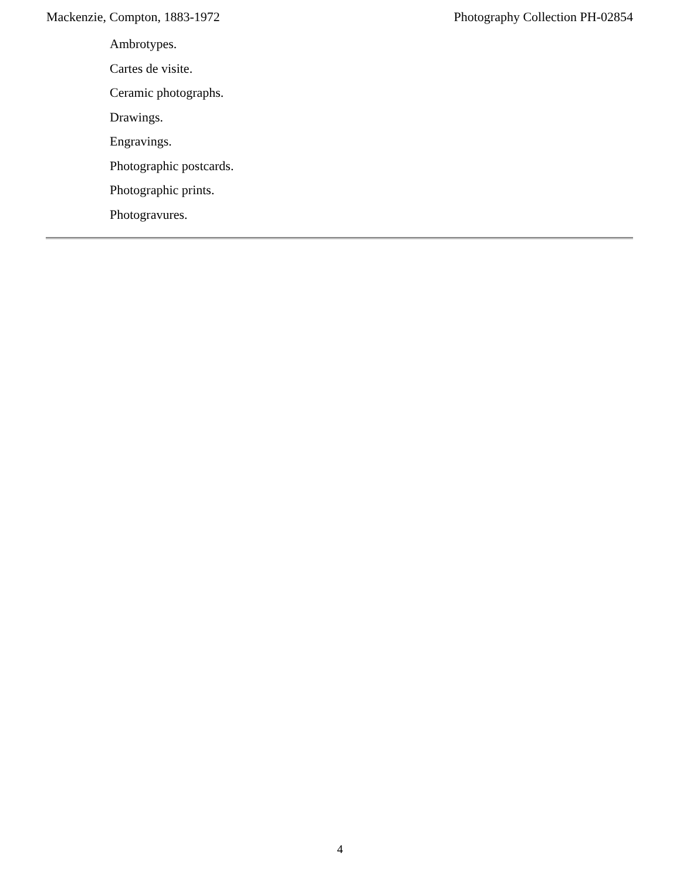Mackenzie, Compton, 1883-1972 Photography Collection PH-02854
Ambrotypes.
Cartes de visite.
Ceramic photographs.
Drawings.
Engravings.
Photographic postcards.
Photographic prints.
Photogravures.
4